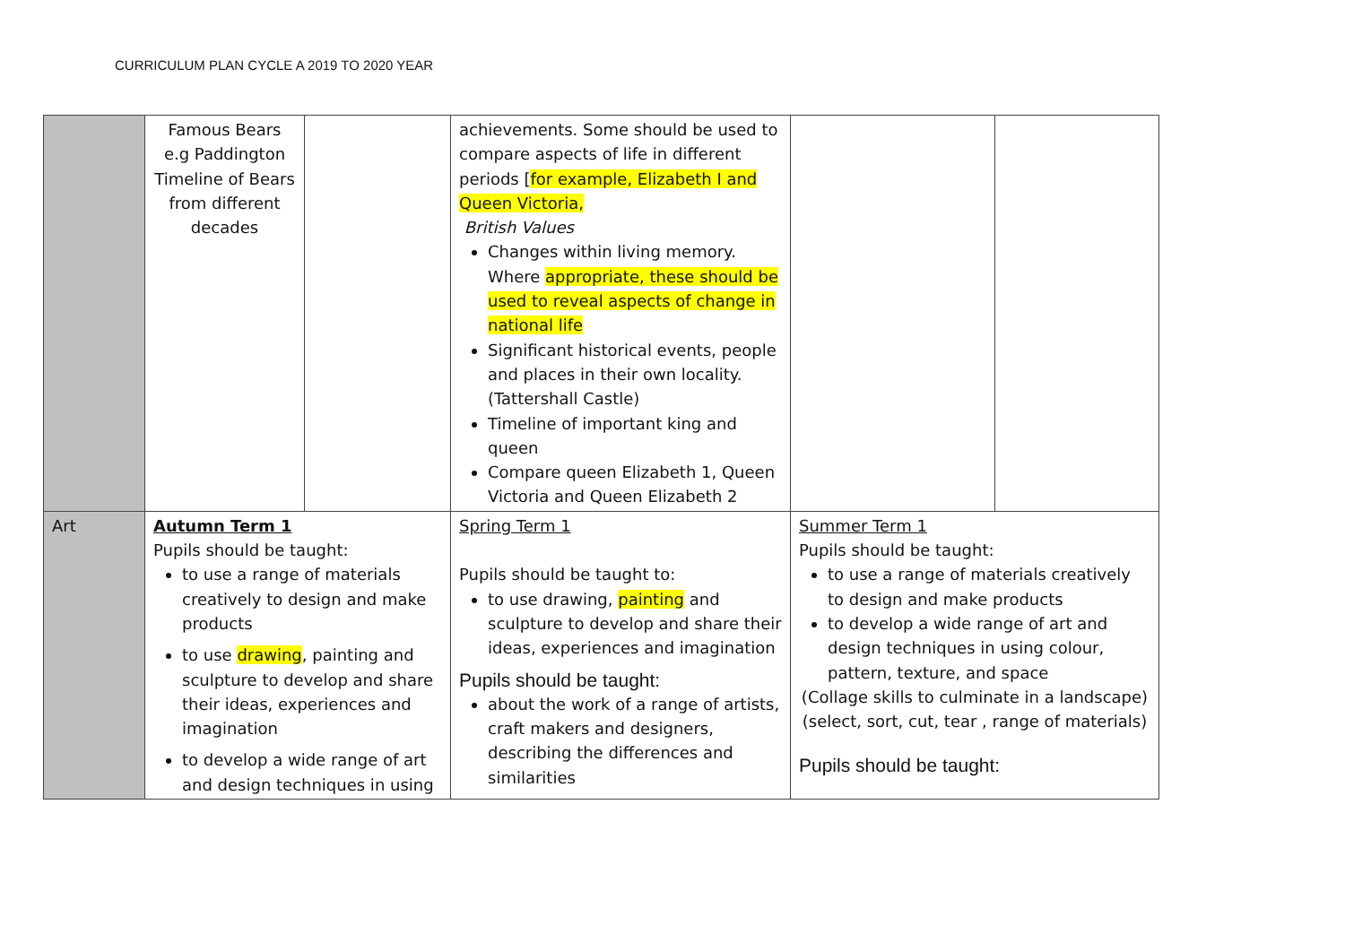CURRICULUM PLAN CYCLE A 2019 TO 2020 YEAR
| | Famous Bears e.g Paddington Timeline of Bears from different decades | | achievements. Some should be used to compare aspects of life in different periods [ for example, Elizabeth I and Queen Victoria, British Values Changes within living memory. Where appropriate, these should be used to reveal aspects of change in national life Significant historical events, people and places in their own locality. (Tattershall Castle) Timeline of important king and queen Compare queen Elizabeth 1, Queen Victoria and Queen Elizabeth 2 | | |
| Art | Autumn Term 1 Pupils should be taught: to use a range of materials creatively to design and make products to use drawing , painting and sculpture to develop and share their ideas, experiences and imagination to develop a wide range of art and design techniques in using | | Spring Term 1 Pupils should be taught to: to use drawing, painting and sculpture to develop and share their ideas, experiences and imagination Pupils should be taught: about the work of a range of artists, craft makers and designers, describing the differences and similarities | Summer Term 1 Pupils should be taught: to use a range of materials creatively to design and make products to develop a wide range of art and design techniques in using colour, pattern, texture, and space (Collage skills to culminate in a landscape) (select, sort, cut, tear , range of materials) Pupils should be taught: | |